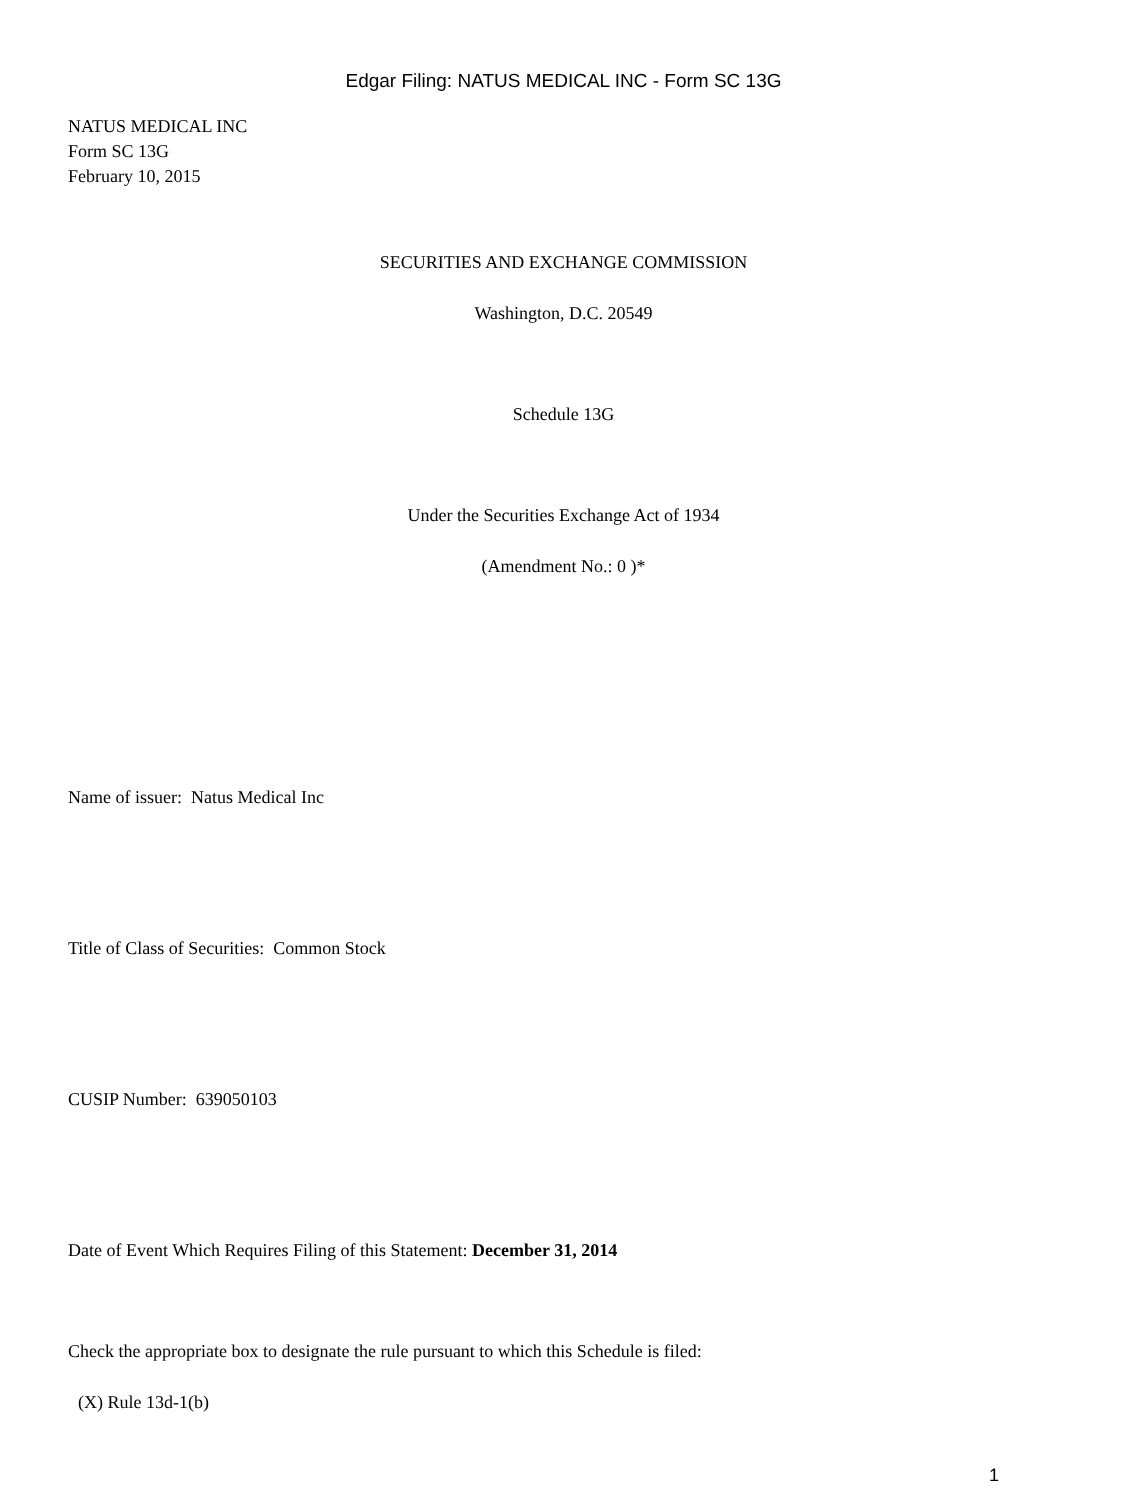Edgar Filing: NATUS MEDICAL INC - Form SC 13G
NATUS MEDICAL INC
Form SC 13G
February 10, 2015
SECURITIES AND EXCHANGE COMMISSION
Washington, D.C. 20549
Schedule 13G
Under the Securities Exchange Act of 1934
(Amendment No.: 0 )*
Name of issuer: Natus Medical Inc
Title of Class of Securities: Common Stock
CUSIP Number: 639050103
Date of Event Which Requires Filing of this Statement: December 31, 2014
Check the appropriate box to designate the rule pursuant to which this Schedule is filed:
(X) Rule 13d-1(b)
1